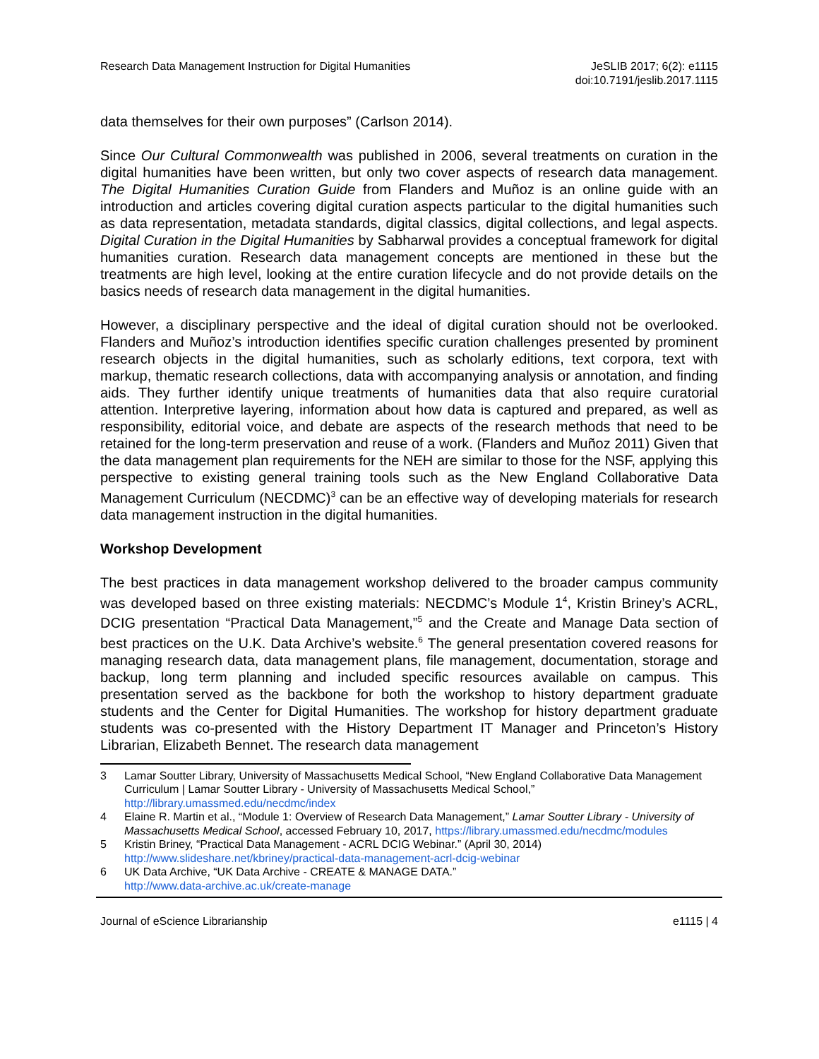Research Data Management Instruction for Digital Humanities
JeSLIB 2017; 6(2): e1115
doi:10.7191/jeslib.2017.1115
data themselves for their own purposes” (Carlson 2014).
Since Our Cultural Commonwealth was published in 2006, several treatments on curation in the digital humanities have been written, but only two cover aspects of research data management. The Digital Humanities Curation Guide from Flanders and Muñoz is an online guide with an introduction and articles covering digital curation aspects particular to the digital humanities such as data representation, metadata standards, digital classics, digital collections, and legal aspects. Digital Curation in the Digital Humanities by Sabharwal provides a conceptual framework for digital humanities curation. Research data management concepts are mentioned in these but the treatments are high level, looking at the entire curation lifecycle and do not provide details on the basics needs of research data management in the digital humanities.
However, a disciplinary perspective and the ideal of digital curation should not be overlooked. Flanders and Muñoz’s introduction identifies specific curation challenges presented by prominent research objects in the digital humanities, such as scholarly editions, text corpora, text with markup, thematic research collections, data with accompanying analysis or annotation, and finding aids. They further identify unique treatments of humanities data that also require curatorial attention. Interpretive layering, information about how data is captured and prepared, as well as responsibility, editorial voice, and debate are aspects of the research methods that need to be retained for the long-term preservation and reuse of a work. (Flanders and Muñoz 2011) Given that the data management plan requirements for the NEH are similar to those for the NSF, applying this perspective to existing general training tools such as the New England Collaborative Data Management Curriculum (NECDMC)<sup>3</sup> can be an effective way of developing materials for research data management instruction in the digital humanities.
Workshop Development
The best practices in data management workshop delivered to the broader campus community was developed based on three existing materials: NECDMC’s Module 1<sup>4</sup>, Kristin Briney’s ACRL, DCIG presentation “Practical Data Management,”<sup>5</sup> and the Create and Manage Data section of best practices on the U.K. Data Archive’s website.<sup>6</sup> The general presentation covered reasons for managing research data, data management plans, file management, documentation, storage and backup, long term planning and included specific resources available on campus. This presentation served as the backbone for both the workshop to history department graduate students and the Center for Digital Humanities. The workshop for history department graduate students was co-presented with the History Department IT Manager and Princeton’s History Librarian, Elizabeth Bennet. The research data management
3 Lamar Soutter Library, University of Massachusetts Medical School, “New England Collaborative Data Management Curriculum | Lamar Soutter Library - University of Massachusetts Medical School,” http://library.umassmed.edu/necdmc/index
4 Elaine R. Martin et al., “Module 1: Overview of Research Data Management,” Lamar Soutter Library - University of Massachusetts Medical School, accessed February 10, 2017, https://library.umassmed.edu/necdmc/modules
5 Kristin Briney, “Practical Data Management - ACRL DCIG Webinar.” (April 30, 2014) http://www.slideshare.net/kbriney/practical-data-management-acrl-dcig-webinar
6 UK Data Archive, “UK Data Archive - CREATE & MANAGE DATA.”
http://www.data-archive.ac.uk/create-manage
Journal of eScience Librarianship
e1115 | 4